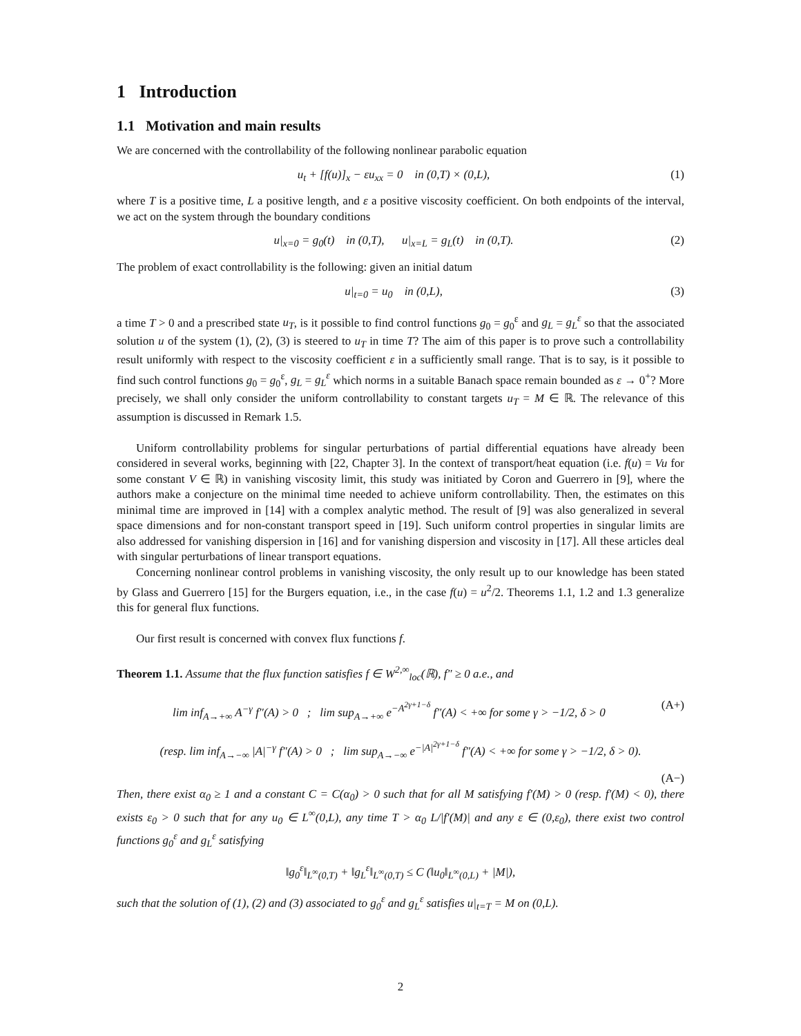1 Introduction
1.1 Motivation and main results
We are concerned with the controllability of the following nonlinear parabolic equation
u<sub>t</sub> + [f(u)]<sub>x</sub> − εu<sub>xx</sub> = 0 in (0,T) × (0,L), (1)
where T is a positive time, L a positive length, and ε a positive viscosity coefficient. On both endpoints of the interval, we act on the system through the boundary conditions
u|<sub>x=0</sub> = g<sub>0</sub>(t) in (0,T), u|<sub>x=L</sub> = g<sub>L</sub>(t) in (0,T). (2)
The problem of exact controllability is the following: given an initial datum
u|<sub>t=0</sub> = u<sub>0</sub> in (0,L), (3)
a time T > 0 and a prescribed state u<sub>T</sub>, is it possible to find control functions g<sub>0</sub> = g<sub>0</sub><sup>ε</sup> and g<sub>L</sub> = g<sub>L</sub><sup>ε</sup> so that the associated solution u of the system (1), (2), (3) is steered to u<sub>T</sub> in time T? The aim of this paper is to prove such a controllability result uniformly with respect to the viscosity coefficient ε in a sufficiently small range. That is to say, is it possible to find such control functions g<sub>0</sub> = g<sub>0</sub><sup>ε</sup>, g<sub>L</sub> = g<sub>L</sub><sup>ε</sup> which norms in a suitable Banach space remain bounded as ε → 0<sup>+</sup>? More precisely, we shall only consider the uniform controllability to constant targets u<sub>T</sub> = M ∈ ℝ. The relevance of this assumption is discussed in Remark 1.5.
Uniform controllability problems for singular perturbations of partial differential equations have already been considered in several works, beginning with [22, Chapter 3]. In the context of transport/heat equation (i.e. f(u) = Vu for some constant V ∈ ℝ) in vanishing viscosity limit, this study was initiated by Coron and Guerrero in [9], where the authors make a conjecture on the minimal time needed to achieve uniform controllability. Then, the estimates on this minimal time are improved in [14] with a complex analytic method. The result of [9] was also generalized in several space dimensions and for non-constant transport speed in [19]. Such uniform control properties in singular limits are also addressed for vanishing dispersion in [16] and for vanishing dispersion and viscosity in [17]. All these articles deal with singular perturbations of linear transport equations.
Concerning nonlinear control problems in vanishing viscosity, the only result up to our knowledge has been stated by Glass and Guerrero [15] for the Burgers equation, i.e., in the case f(u) = u<sup>2</sup>/2. Theorems 1.1, 1.2 and 1.3 generalize this for general flux functions.
Our first result is concerned with convex flux functions f.
Theorem 1.1. Assume that the flux function satisfies f ∈ W<sup>2,∞</sup><sub>loc</sub>(ℝ), f″ ≥ 0 a.e., and
lim inf<sub>A→+∞</sub> A<sup>−γ</sup> f″(A) > 0 ; lim sup<sub>A→+∞</sub> e<sup>−A<sup>2γ+1−δ</sup></sup> f″(A) < +∞ for some γ > −1/2, δ > 0 (A+)
(resp. lim inf<sub>A→−∞</sub> |A|<sup>−γ</sup> f″(A) > 0 ; lim sup<sub>A→−∞</sub> e<sup>−|A|<sup>2γ+1−δ</sup></sup> f″(A) < +∞ for some γ > −1/2, δ > 0).
(A−)
Then, there exist α<sub>0</sub> ≥ 1 and a constant C = C(α<sub>0</sub>) > 0 such that for all M satisfying f′(M) > 0 (resp. f′(M) < 0), there exists ε<sub>0</sub> > 0 such that for any u<sub>0</sub> ∈ L<sup>∞</sup>(0,L), any time T > α<sub>0</sub> L/|f′(M)| and any ε ∈ (0,ε<sub>0</sub>), there exist two control functions g<sub>0</sub><sup>ε</sup> and g<sub>L</sub><sup>ε</sup> satisfying
‖g<sub>0</sub><sup>ε</sup>‖<sub>L<sup>∞</sup>(0,T)</sub> + ‖g<sub>L</sub><sup>ε</sup>‖<sub>L<sup>∞</sup>(0,T)</sub> ≤ C (‖u<sub>0</sub>‖<sub>L<sup>∞</sup>(0,L)</sub> + |M|),
such that the solution of (1), (2) and (3) associated to g<sub>0</sub><sup>ε</sup> and g<sub>L</sub><sup>ε</sup> satisfies u|<sub>t=T</sub> = M on (0,L).
2